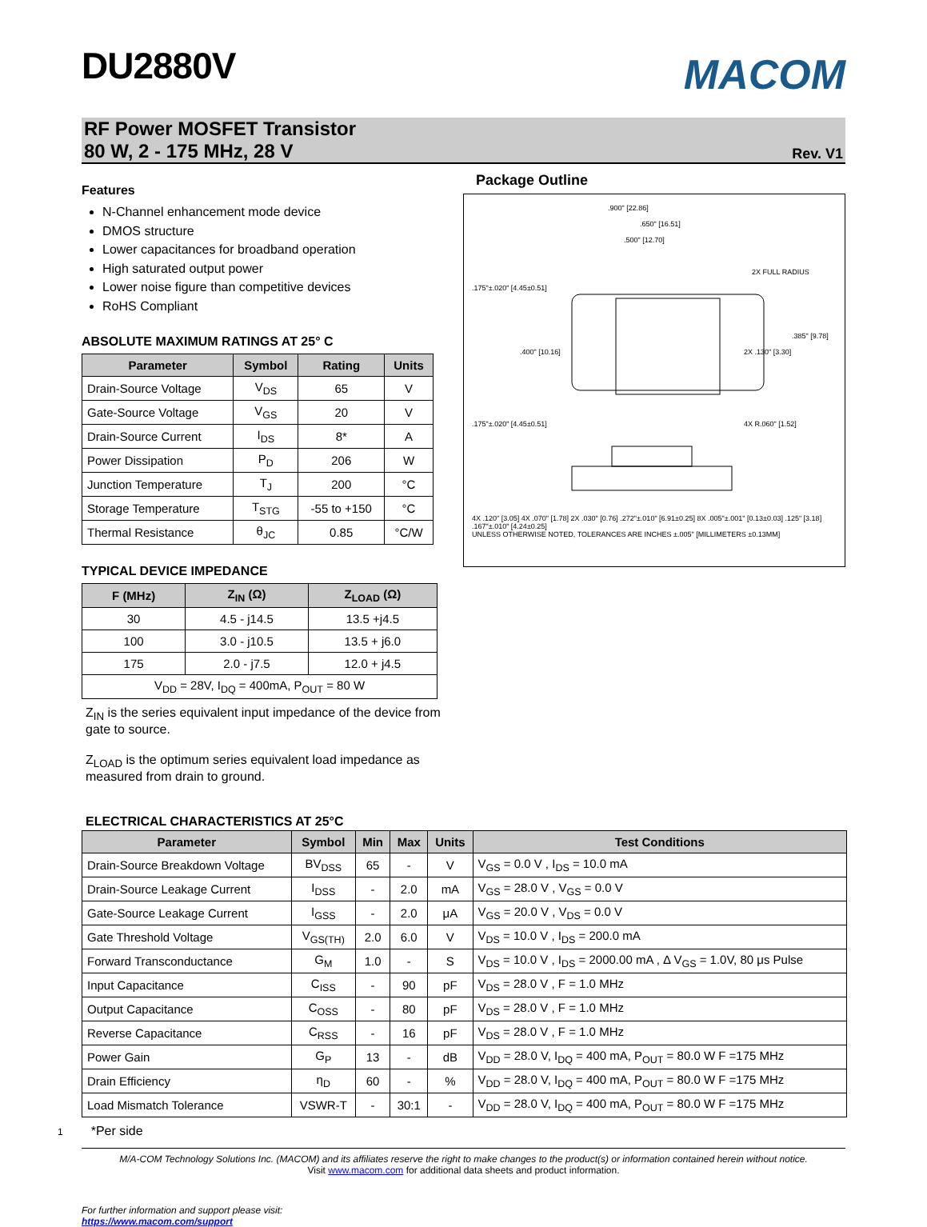DU2880V
MACOM
RF Power MOSFET Transistor
80 W, 2 - 175 MHz, 28 V
Rev. V1
Features
N-Channel enhancement mode device
DMOS structure
Lower capacitances for broadband operation
High saturated output power
Lower noise figure than competitive devices
RoHS Compliant
ABSOLUTE MAXIMUM RATINGS AT 25° C
| Parameter | Symbol | Rating | Units |
| --- | --- | --- | --- |
| Drain-Source Voltage | V<sub>DS</sub> | 65 | V |
| Gate-Source Voltage | V<sub>GS</sub> | 20 | V |
| Drain-Source Current | I<sub>DS</sub> | 8* | A |
| Power Dissipation | P<sub>D</sub> | 206 | W |
| Junction Temperature | T<sub>J</sub> | 200 | °C |
| Storage Temperature | T<sub>STG</sub> | -55 to +150 | °C |
| Thermal Resistance | θ<sub>JC</sub> | 0.85 | °C/W |
TYPICAL DEVICE IMPEDANCE
| F (MHz) | Z<sub>IN</sub> (Ω) | Z<sub>LOAD</sub> (Ω) |
| --- | --- | --- |
| 30 | 4.5 - j14.5 | 13.5 +j4.5 |
| 100 | 3.0 - j10.5 | 13.5 + j6.0 |
| 175 | 2.0 - j7.5 | 12.0 + j4.5 |
| V<sub>DD</sub> = 28V, I<sub>DQ</sub> = 400mA, P<sub>OUT</sub> = 80 W | | |
Z<sub>IN</sub> is the series equivalent input impedance of the device from gate to source.
Z<sub>LOAD</sub> is the optimum series equivalent load impedance as measured from drain to ground.
Package Outline
.900" [22.86]
.650" [16.51]
.500" [12.70]
2X FULL RADIUS
.175"±.020" [4.45±0.51]
.400" [10.16]
2X .130" [3.30]
.385" [9.78]
.175"±.020" [4.45±0.51]
4X R.060" [1.52]
4X .120" [3.05] 4X .070" [1.78] 2X .030" [0.76] .272"±.010" [6.91±0.25] 8X .005"±.001" [0.13±0.03] .125" [3.18] .167"±.010" [4.24±0.25]
UNLESS OTHERWISE NOTED, TOLERANCES ARE INCHES ±.005" [MILLIMETERS ±0.13MM]
ELECTRICAL CHARACTERISTICS AT 25°C
| Parameter | Symbol | Min | Max | Units | Test Conditions |
| --- | --- | --- | --- | --- | --- |
| Drain-Source Breakdown Voltage | BV<sub>DSS</sub> | 65 | - | V | V<sub>GS</sub> = 0.0 V , I<sub>DS</sub> = 10.0 mA |
| Drain-Source Leakage Current | I<sub>DSS</sub> | - | 2.0 | mA | V<sub>GS</sub> = 28.0 V , V<sub>GS</sub> = 0.0 V |
| Gate-Source Leakage Current | I<sub>GSS</sub> | - | 2.0 | μA | V<sub>GS</sub> = 20.0 V , V<sub>DS</sub> = 0.0 V |
| Gate Threshold Voltage | V<sub>GS(TH)</sub> | 2.0 | 6.0 | V | V<sub>DS</sub> = 10.0 V , I<sub>DS</sub> = 200.0 mA |
| Forward Transconductance | G<sub>M</sub> | 1.0 | - | S | V<sub>DS</sub> = 10.0 V , I<sub>DS</sub> = 2000.00 mA , Δ V<sub>GS</sub> = 1.0V, 80 μs Pulse |
| Input Capacitance | C<sub>ISS</sub> | - | 90 | pF | V<sub>DS</sub> = 28.0 V , F = 1.0 MHz |
| Output Capacitance | C<sub>OSS</sub> | - | 80 | pF | V<sub>DS</sub> = 28.0 V , F = 1.0 MHz |
| Reverse Capacitance | C<sub>RSS</sub> | - | 16 | pF | V<sub>DS</sub> = 28.0 V , F = 1.0 MHz |
| Power Gain | G<sub>P</sub> | 13 | - | dB | V<sub>DD</sub> = 28.0 V, I<sub>DQ</sub> = 400 mA, P<sub>OUT</sub> = 80.0 W F =175 MHz |
| Drain Efficiency | η<sub>D</sub> | 60 | - | % | V<sub>DD</sub> = 28.0 V, I<sub>DQ</sub> = 400 mA, P<sub>OUT</sub> = 80.0 W F =175 MHz |
| Load Mismatch Tolerance | VSWR-T | - | 30:1 | - | V<sub>DD</sub> = 28.0 V, I<sub>DQ</sub> = 400 mA, P<sub>OUT</sub> = 80.0 W F =175 MHz |
1*Per side
M/A-COM Technology Solutions Inc. (MACOM) and its affiliates reserve the right to make changes to the product(s) or information contained herein without notice.
Visit www.macom.com for additional data sheets and product information.
For further information and support please visit:
https://www.macom.com/support